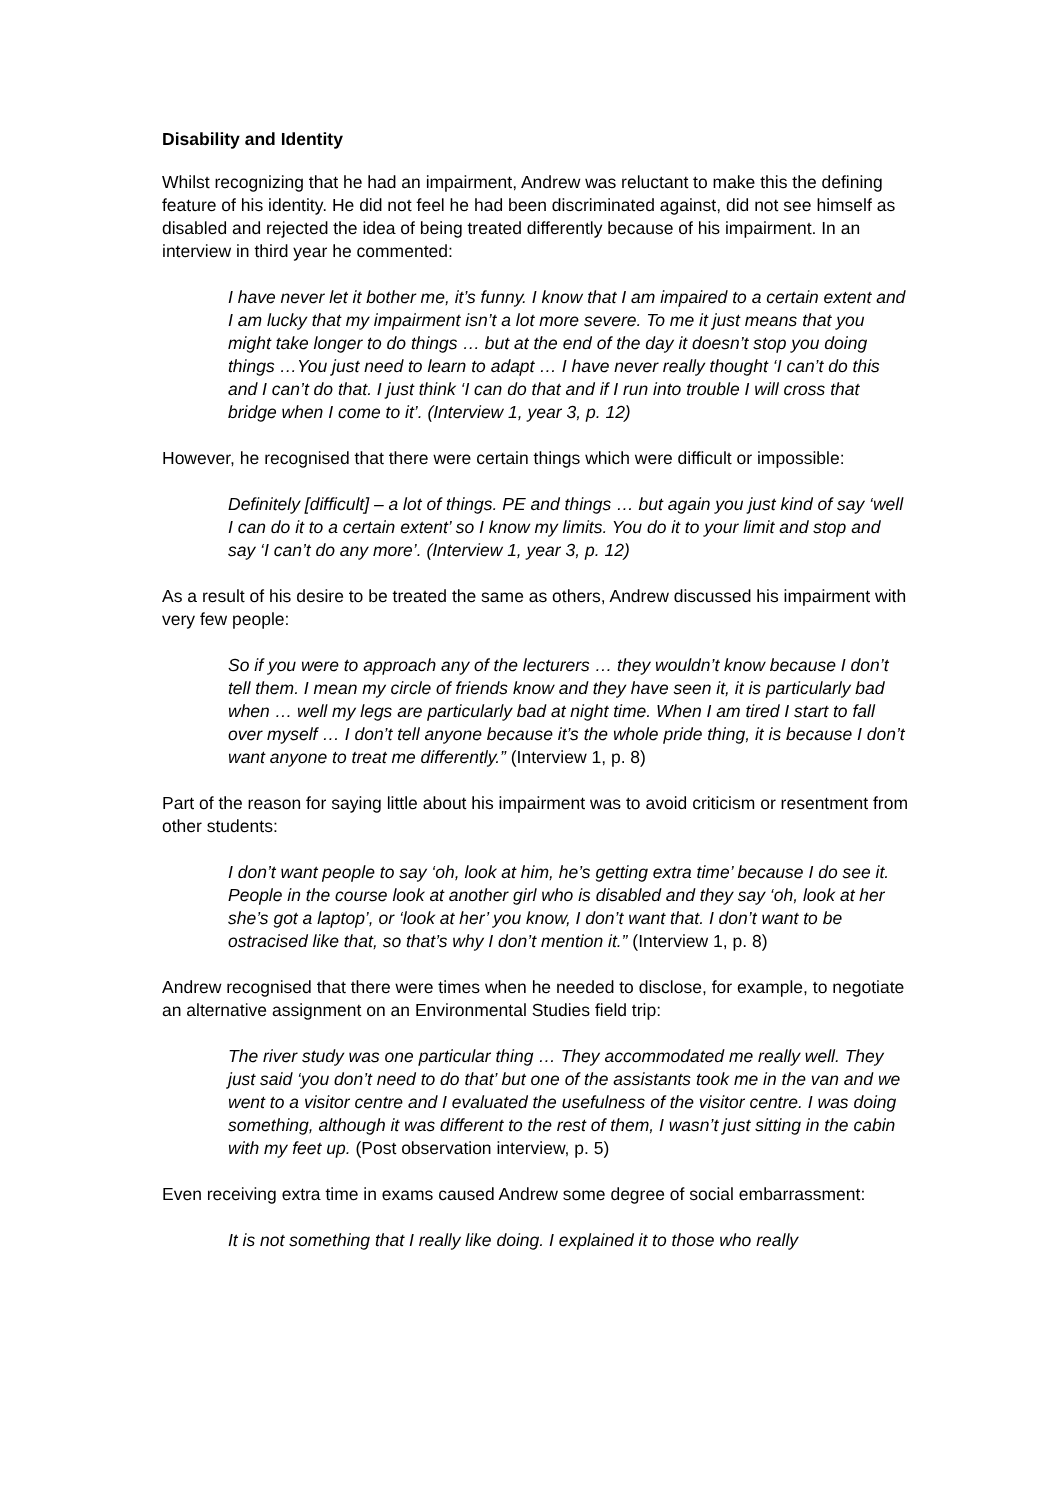Disability and Identity
Whilst recognizing that he had an impairment, Andrew was reluctant to make this the defining feature of his identity. He did not feel he had been discriminated against, did not see himself as disabled and rejected the idea of being treated differently because of his impairment. In an interview in third year he commented:
I have never let it bother me, it’s funny. I know that I am impaired to a certain extent and I am lucky that my impairment isn’t a lot more severe. To me it just means that you might take longer to do things … but at the end of the day it doesn’t stop you doing things …You just need to learn to adapt … I have never really thought ‘I can’t do this and I can’t do that. I just think ‘I can do that and if I run into trouble I will cross that bridge when I come to it’. (Interview 1, year 3, p. 12)
However, he recognised that there were certain things which were difficult or impossible:
Definitely [difficult] – a lot of things. PE and things … but again you just kind of say ‘well I can do it to a certain extent’ so I know my limits. You do it to your limit and stop and say ‘I can’t do any more’. (Interview 1, year 3, p. 12)
As a result of his desire to be treated the same as others, Andrew discussed his impairment with very few people:
So if you were to approach any of the lecturers … they wouldn’t know because I don’t tell them. I mean my circle of friends know and they have seen it, it is particularly bad when … well my legs are particularly bad at night time. When I am tired I start to fall over myself … I don’t tell anyone because it’s the whole pride thing, it is because I don’t want anyone to treat me differently.” (Interview 1, p. 8)
Part of the reason for saying little about his impairment was to avoid criticism or resentment from other students:
I don’t want people to say ‘oh, look at him, he’s getting extra time’ because I do see it. People in the course look at another girl who is disabled and they say ‘oh, look at her she’s got a laptop’, or ‘look at her’ you know, I don’t want that. I don’t want to be ostracised like that, so that’s why I don’t mention it.” (Interview 1, p. 8)
Andrew recognised that there were times when he needed to disclose, for example, to negotiate an alternative assignment on an Environmental Studies field trip:
The river study was one particular thing … They accommodated me really well. They just said ‘you don’t need to do that’ but one of the assistants took me in the van and we went to a visitor centre and I evaluated the usefulness of the visitor centre. I was doing something, although it was different to the rest of them, I wasn’t just sitting in the cabin with my feet up. (Post observation interview, p. 5)
Even receiving extra time in exams caused Andrew some degree of social embarrassment:
It is not something that I really like doing. I explained it to those who really